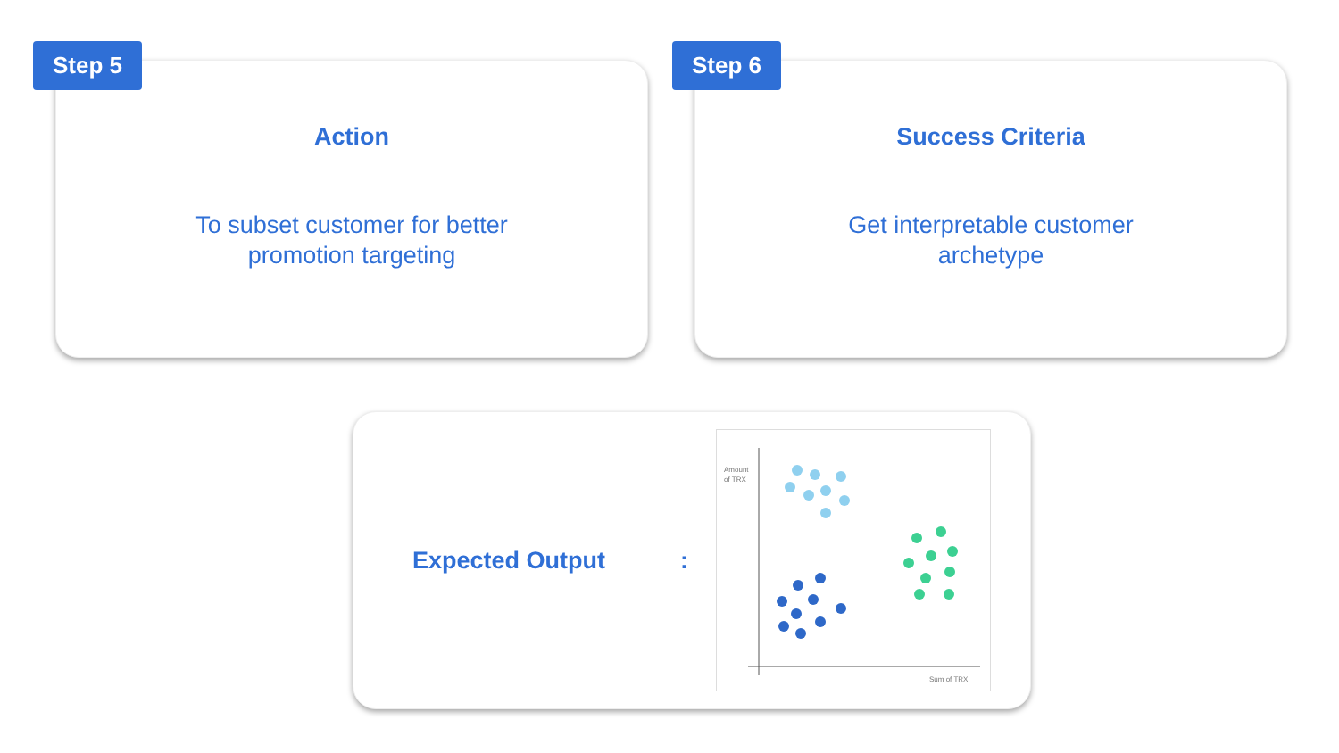Action
To subset customer for better
promotion targeting
Step 5
Success Criteria
Get interpretable customer
archetype
Step 6
Expected Output :
Amount
of TRX
Sum of TRX